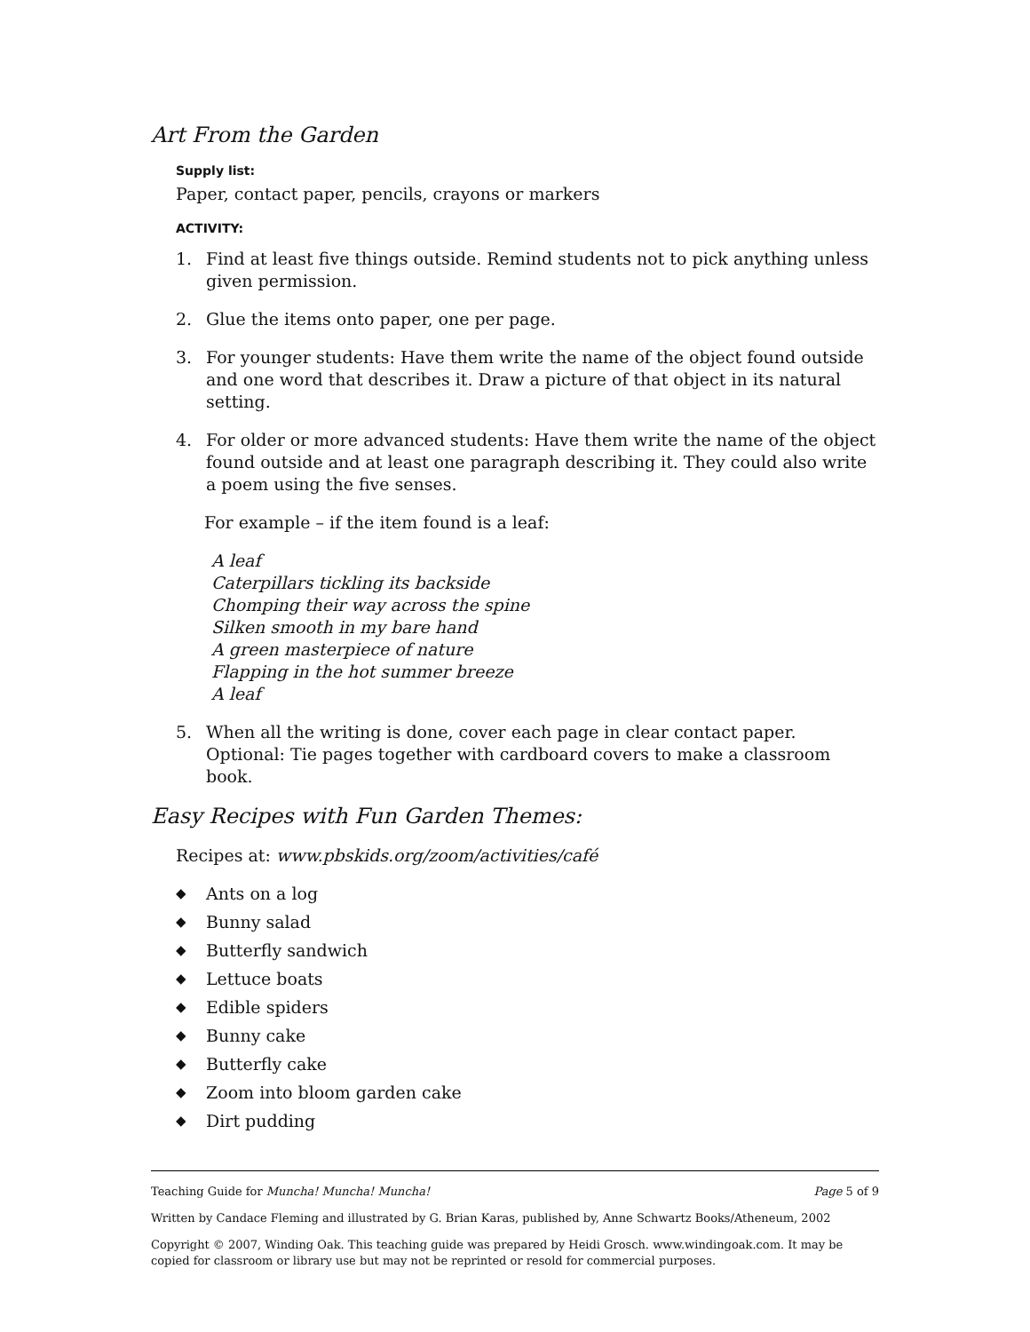Art From the Garden
Supply list:
Paper, contact paper, pencils, crayons or markers
ACTIVITY:
1. Find at least five things outside. Remind students not to pick anything unless given permission.
2. Glue the items onto paper, one per page.
3. For younger students: Have them write the name of the object found outside and one word that describes it. Draw a picture of that object in its natural setting.
4. For older or more advanced students: Have them write the name of the object found outside and at least one paragraph describing it. They could also write a poem using the five senses.
For example – if the item found is a leaf:
A leaf
Caterpillars tickling its backside
Chomping their way across the spine
Silken smooth in my bare hand
A green masterpiece of nature
Flapping in the hot summer breeze
A leaf
5. When all the writing is done, cover each page in clear contact paper. Optional: Tie pages together with cardboard covers to make a classroom book.
Easy Recipes with Fun Garden Themes:
Recipes at: www.pbskids.org/zoom/activities/café
◆ Ants on a log
◆ Bunny salad
◆ Butterfly sandwich
◆ Lettuce boats
◆ Edible spiders
◆ Bunny cake
◆ Butterfly cake
◆ Zoom into bloom garden cake
◆ Dirt pudding
Teaching Guide for Muncha! Muncha! Muncha! Page 5 of 9
Written by Candace Fleming and illustrated by G. Brian Karas, published by, Anne Schwartz Books/Atheneum, 2002
Copyright © 2007, Winding Oak. This teaching guide was prepared by Heidi Grosch. www.windingoak.com. It may be copied for classroom or library use but may not be reprinted or resold for commercial purposes.